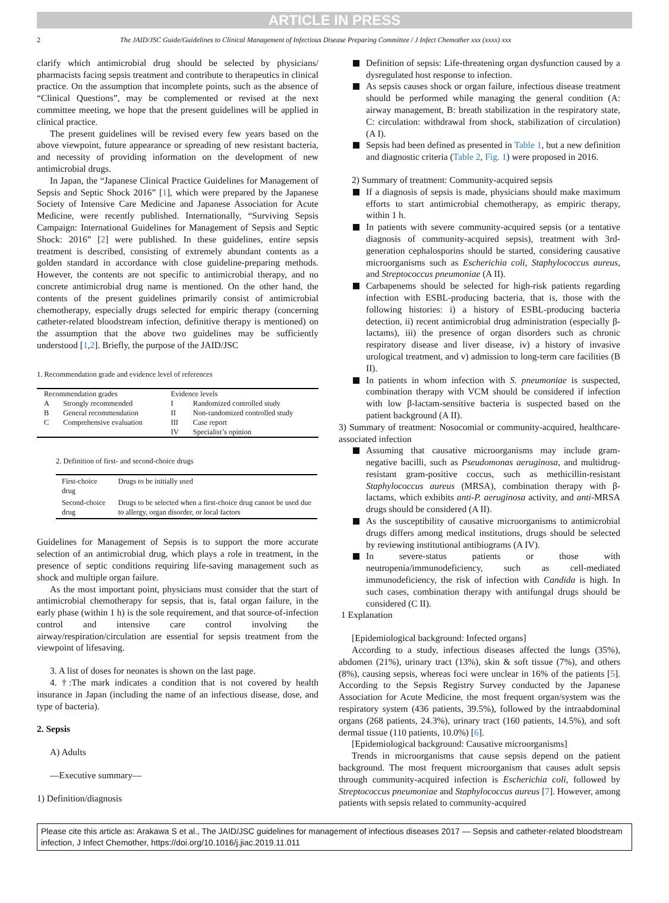ARTICLE IN PRESS
2 The JAID/JSC Guide/Guidelines to Clinical Management of Infectious Disease Preparing Committee / J Infect Chemother xxx (xxxx) xxx
clarify which antimicrobial drug should be selected by physicians/ pharmacists facing sepsis treatment and contribute to therapeutics in clinical practice. On the assumption that incomplete points, such as the absence of “Clinical Questions”, may be complemented or revised at the next committee meeting, we hope that the present guidelines will be applied in clinical practice.
The present guidelines will be revised every few years based on the above viewpoint, future appearance or spreading of new resistant bacteria, and necessity of providing information on the development of new antimicrobial drugs.
In Japan, the “Japanese Clinical Practice Guidelines for Management of Sepsis and Septic Shock 2016” [1], which were prepared by the Japanese Society of Intensive Care Medicine and Japanese Association for Acute Medicine, were recently published. Internationally, “Surviving Sepsis Campaign: International Guidelines for Management of Sepsis and Septic Shock: 2016” [2] were published. In these guidelines, entire sepsis treatment is described, consisting of extremely abundant contents as a golden standard in accordance with close guideline-preparing methods. However, the contents are not specific to antimicrobial therapy, and no concrete antimicrobial drug name is mentioned. On the other hand, the contents of the present guidelines primarily consist of antimicrobial chemotherapy, especially drugs selected for empiric therapy (concerning catheter-related bloodstream infection, definitive therapy is mentioned) on the assumption that the above two guidelines may be sufficiently understood [1,2]. Briefly, the purpose of the JAID/JSC
1. Recommendation grade and evidence level of references
| Recommendation grades | | Evidence levels | |
| A | Strongly recommended | I | Randomized controlled study |
| B | General recommendation | II | Non-randomized controlled study |
| C | Comprehensive evaluation | III | Case report |
| | | IV | Specialist’s opinion |
2. Definition of first- and second-choice drugs
| First-choice drug | Drugs to be initially used |
| Second-choice drug | Drugs to be selected when a first-choice drug cannot be used due to allergy, organ disorder, or local factors |
Guidelines for Management of Sepsis is to support the more accurate selection of an antimicrobial drug, which plays a role in treatment, in the presence of septic conditions requiring life-saving management such as shock and multiple organ failure.
As the most important point, physicians must consider that the start of antimicrobial chemotherapy for sepsis, that is, fatal organ failure, in the early phase (within 1 h) is the sole requirement, and that source-of-infection control and intensive care control involving the airway/respiration/circulation are essential for sepsis treatment from the viewpoint of lifesaving.
3. A list of doses for neonates is shown on the last page.
4. †:The mark indicates a condition that is not covered by health insurance in Japan (including the name of an infectious disease, dose, and type of bacteria).
2. Sepsis
A) Adults
—Executive summary—
1) Definition/diagnosis
Definition of sepsis: Life-threatening organ dysfunction caused by a dysregulated host response to infection.
As sepsis causes shock or organ failure, infectious disease treatment should be performed while managing the general condition (A: airway management, B: breath stabilization in the respiratory state, C: circulation: withdrawal from shock, stabilization of circulation)(A I).
Sepsis had been defined as presented in Table 1, but a new definition and diagnostic criteria (Table 2, Fig. 1) were proposed in 2016.
2) Summary of treatment: Community-acquired sepsis
If a diagnosis of sepsis is made, physicians should make maximum efforts to start antimicrobial chemotherapy, as empiric therapy, within 1 h.
In patients with severe community-acquired sepsis (or a tentative diagnosis of community-acquired sepsis), treatment with 3rd-generation cephalosporins should be started, considering causative microorganisms such as Escherichia coli, Staphylococcus aureus, and Streptococcus pneumoniae (A II).
Carbapenems should be selected for high-risk patients regarding infection with ESBL-producing bacteria, that is, those with the following histories: i) a history of ESBL-producing bacteria detection, ii) recent antimicrobial drug administration (especially β-lactams), iii) the presence of organ disorders such as chronic respiratory disease and liver disease, iv) a history of invasive urological treatment, and v) admission to long-term care facilities (B II).
In patients in whom infection with S. pneumoniae is suspected, combination therapy with VCM should be considered if infection with low β-lactam-sensitive bacteria is suspected based on the patient background (A II).
3) Summary of treatment: Nosocomial or community-acquired, healthcare-associated infection
Assuming that causative microorganisms may include gram-negative bacilli, such as Pseudomonas aeruginosa, and multidrug-resistant gram-positive coccus, such as methicillin-resistant Staphylococcus aureus (MRSA), combination therapy with β-lactams, which exhibits anti-P. aeruginosa activity, and anti-MRSA drugs should be considered (A II).
As the susceptibility of causative microorganisms to antimicrobial drugs differs among medical institutions, drugs should be selected by reviewing institutional antibiograms (A IV).
In severe-status patients or those with neutropenia/immunodeficiency, such as cell-mediated immunodeficiency, the risk of infection with Candida is high. In such cases, combination therapy with antifungal drugs should be considered (C II).
1 Explanation
[Epidemiological background: Infected organs]
According to a study, infectious diseases affected the lungs (35%), abdomen (21%), urinary tract (13%), skin & soft tissue (7%), and others (8%), causing sepsis, whereas foci were unclear in 16% of the patients [5]. According to the Sepsis Registry Survey conducted by the Japanese Association for Acute Medicine, the most frequent organ/system was the respiratory system (436 patients, 39.5%), followed by the intraabdominal organs (268 patients, 24.3%), urinary tract (160 patients, 14.5%), and soft dermal tissue (110 patients, 10.0%) [6].
[Epidemiological background: Causative microorganisms]
Trends in microorganisms that cause sepsis depend on the patient background. The most frequent microorganism that causes adult sepsis through community-acquired infection is Escherichia coli, followed by Streptococcus pneumoniae and Staphylococcus aureus [7]. However, among patients with sepsis related to community-acquired
Please cite this article as: Arakawa S et al., The JAID/JSC guidelines for management of infectious diseases 2017 — Sepsis and catheter-related bloodstream infection, J Infect Chemother, https://doi.org/10.1016/j.jiac.2019.11.011